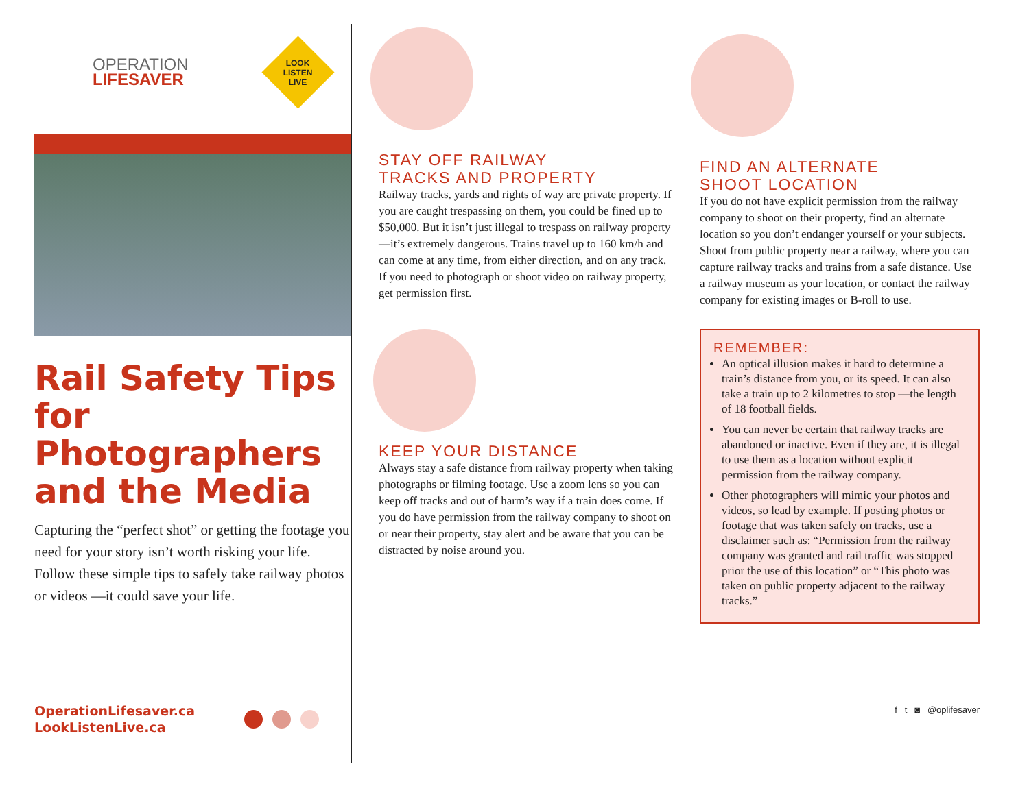OPERATION
LIFESAVER
LOOK
LISTEN
LIVE
Rail Safety Tips for Photographers and the Media
Capturing the “perfect shot” or getting the footage you need for your story isn’t worth risking your life. Follow these simple tips to safely take railway photos or videos —it could save your life.
OperationLifesaver.ca
LookListenLive.ca
STAY OFF RAILWAY
TRACKS AND PROPERTY
Railway tracks, yards and rights of way are private property. If you are caught trespassing on them, you could be fined up to $50,000. But it isn’t just illegal to trespass on railway property—it’s extremely dangerous. Trains travel up to 160 km/h and can come at any time, from either direction, and on any track. If you need to photograph or shoot video on railway property, get permission first.
KEEP YOUR DISTANCE
Always stay a safe distance from railway property when taking photographs or filming footage. Use a zoom lens so you can keep off tracks and out of harm’s way if a train does come. If you do have permission from the railway company to shoot on or near their property, stay alert and be aware that you can be distracted by noise around you.
FIND AN ALTERNATE
SHOOT LOCATION
If you do not have explicit permission from the railway company to shoot on their property, find an alternate location so you don’t endanger yourself or your subjects. Shoot from public property near a railway, where you can capture railway tracks and trains from a safe distance. Use a railway museum as your location, or contact the railway company for existing images or B-roll to use.
REMEMBER:
An optical illusion makes it hard to determine a train’s distance from you, or its speed. It can also take a train up to 2 kilometres to stop —the length of 18 football fields.
You can never be certain that railway tracks are abandoned or inactive. Even if they are, it is illegal to use them as a location without explicit permission from the railway company.
Other photographers will mimic your photos and videos, so lead by example. If posting photos or footage that was taken safely on tracks, use a disclaimer such as: “Permission from the railway company was granted and rail traffic was stopped prior the use of this location” or “This photo was taken on public property adjacent to the railway tracks.”
f t ◙ @oplifesaver